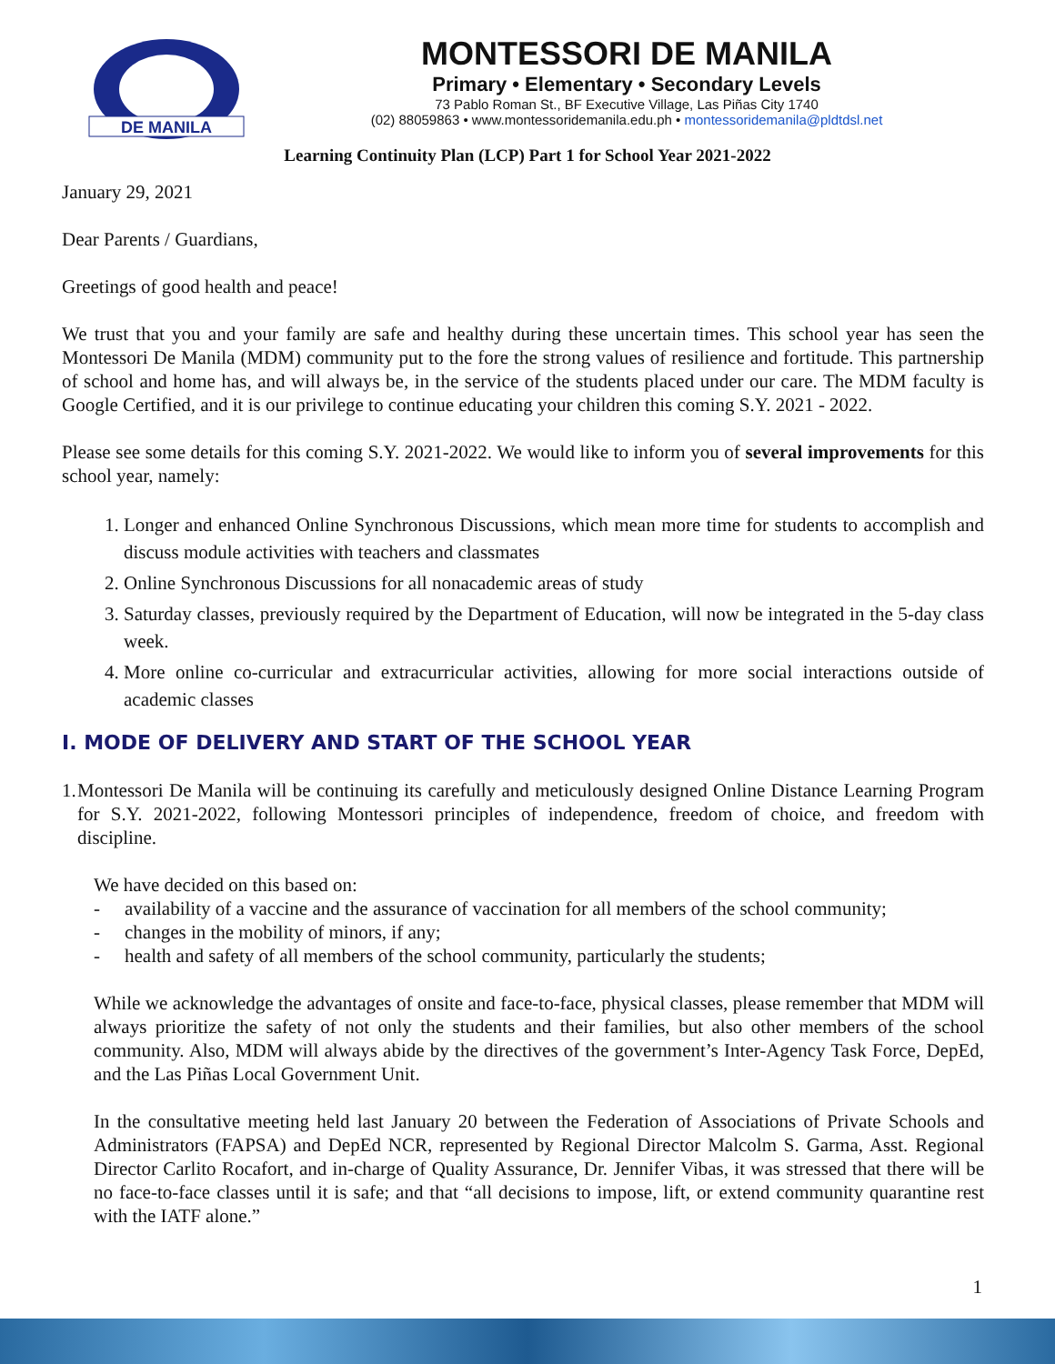DE MANILA
MONTESSORI DE MANILA
Primary • Elementary • Secondary Levels
73 Pablo Roman St., BF Executive Village, Las Piñas City 1740
(02) 88059863 • www.montessoridemanila.edu.ph • montessoridemanila@pldtdsl.net
Learning Continuity Plan (LCP) Part 1 for School Year 2021-2022
January 29, 2021
Dear Parents / Guardians,
Greetings of good health and peace!
We trust that you and your family are safe and healthy during these uncertain times. This school year has seen the Montessori De Manila (MDM) community put to the fore the strong values of resilience and fortitude. This partnership of school and home has, and will always be, in the service of the students placed under our care. The MDM faculty is Google Certified, and it is our privilege to continue educating your children this coming S.Y. 2021 - 2022.
Please see some details for this coming S.Y. 2021-2022. We would like to inform you of several improvements for this school year, namely:
1. Longer and enhanced Online Synchronous Discussions, which mean more time for students to accomplish and discuss module activities with teachers and classmates
2. Online Synchronous Discussions for all nonacademic areas of study
3. Saturday classes, previously required by the Department of Education, will now be integrated in the 5-day class week.
4. More online co-curricular and extracurricular activities, allowing for more social interactions outside of academic classes
I. MODE OF DELIVERY AND START OF THE SCHOOL YEAR
1. Montessori De Manila will be continuing its carefully and meticulously designed Online Distance Learning Program for S.Y. 2021-2022, following Montessori principles of independence, freedom of choice, and freedom with discipline.
We have decided on this based on:
- availability of a vaccine and the assurance of vaccination for all members of the school community;
- changes in the mobility of minors, if any;
- health and safety of all members of the school community, particularly the students;
While we acknowledge the advantages of onsite and face-to-face, physical classes, please remember that MDM will always prioritize the safety of not only the students and their families, but also other members of the school community. Also, MDM will always abide by the directives of the government’s Inter-Agency Task Force, DepEd, and the Las Piñas Local Government Unit.
In the consultative meeting held last January 20 between the Federation of Associations of Private Schools and Administrators (FAPSA) and DepEd NCR, represented by Regional Director Malcolm S. Garma, Asst. Regional Director Carlito Rocafort, and in-charge of Quality Assurance, Dr. Jennifer Vibas, it was stressed that there will be no face-to-face classes until it is safe; and that “all decisions to impose, lift, or extend community quarantine rest with the IATF alone.”
1